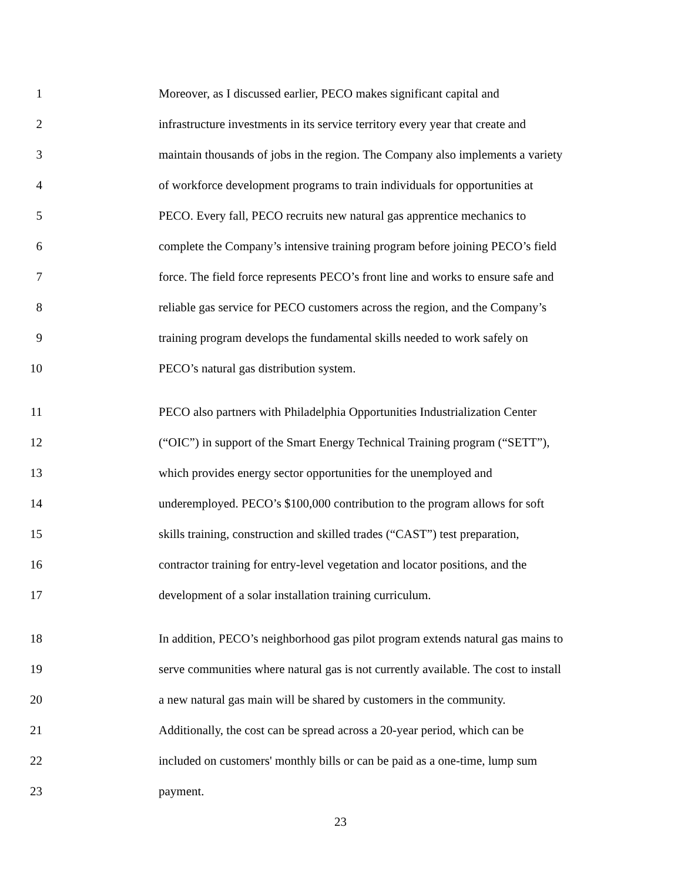1 Moreover, as I discussed earlier, PECO makes significant capital and
2 infrastructure investments in its service territory every year that create and
3 maintain thousands of jobs in the region. The Company also implements a variety
4 of workforce development programs to train individuals for opportunities at
5 PECO. Every fall, PECO recruits new natural gas apprentice mechanics to
6 complete the Company’s intensive training program before joining PECO’s field
7 force. The field force represents PECO’s front line and works to ensure safe and
8 reliable gas service for PECO customers across the region, and the Company’s
9 training program develops the fundamental skills needed to work safely on
10 PECO’s natural gas distribution system.
11 PECO also partners with Philadelphia Opportunities Industrialization Center
12 (“OIC”) in support of the Smart Energy Technical Training program (“SETT”),
13 which provides energy sector opportunities for the unemployed and
14 underemployed. PECO’s $100,000 contribution to the program allows for soft
15 skills training, construction and skilled trades (“CAST”) test preparation,
16 contractor training for entry-level vegetation and locator positions, and the
17 development of a solar installation training curriculum.
18 In addition, PECO’s neighborhood gas pilot program extends natural gas mains to
19 serve communities where natural gas is not currently available. The cost to install
20 a new natural gas main will be shared by customers in the community.
21 Additionally, the cost can be spread across a 20-year period, which can be
22 included on customers' monthly bills or can be paid as a one-time, lump sum
23 payment.
23